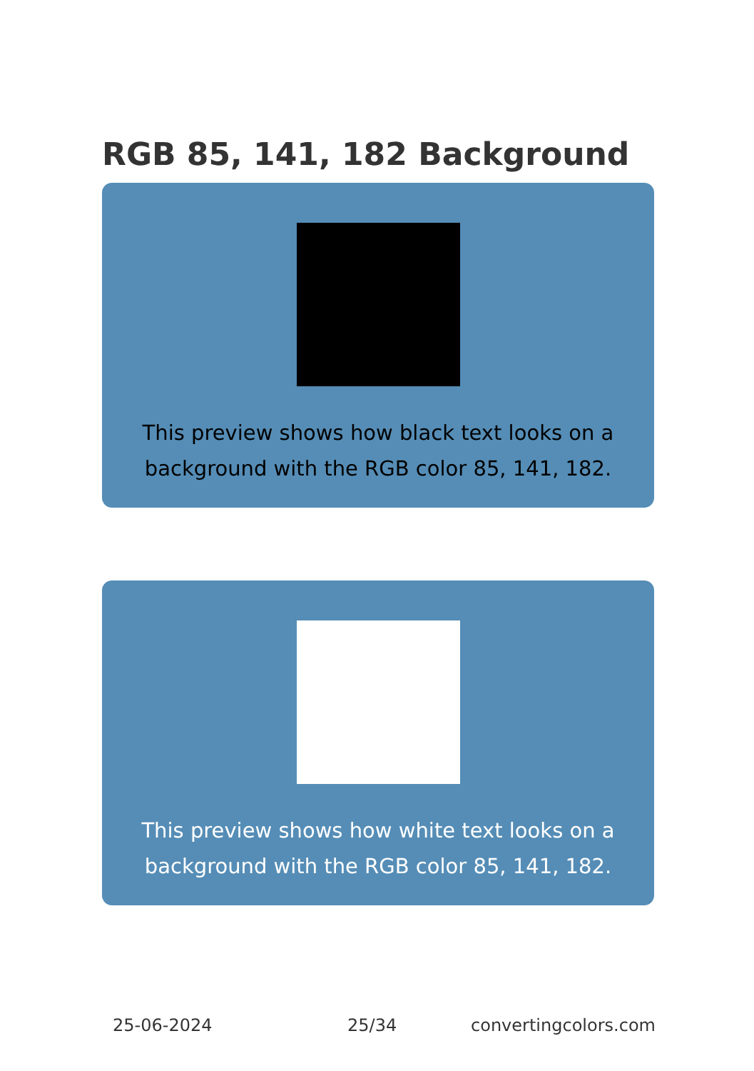RGB 85, 141, 182 Background
This preview shows how black text looks on a
background with the RGB color 85, 141, 182.
This preview shows how white text looks on a
background with the RGB color 85, 141, 182.
25-06-2024 25/34 convertingcolors.com